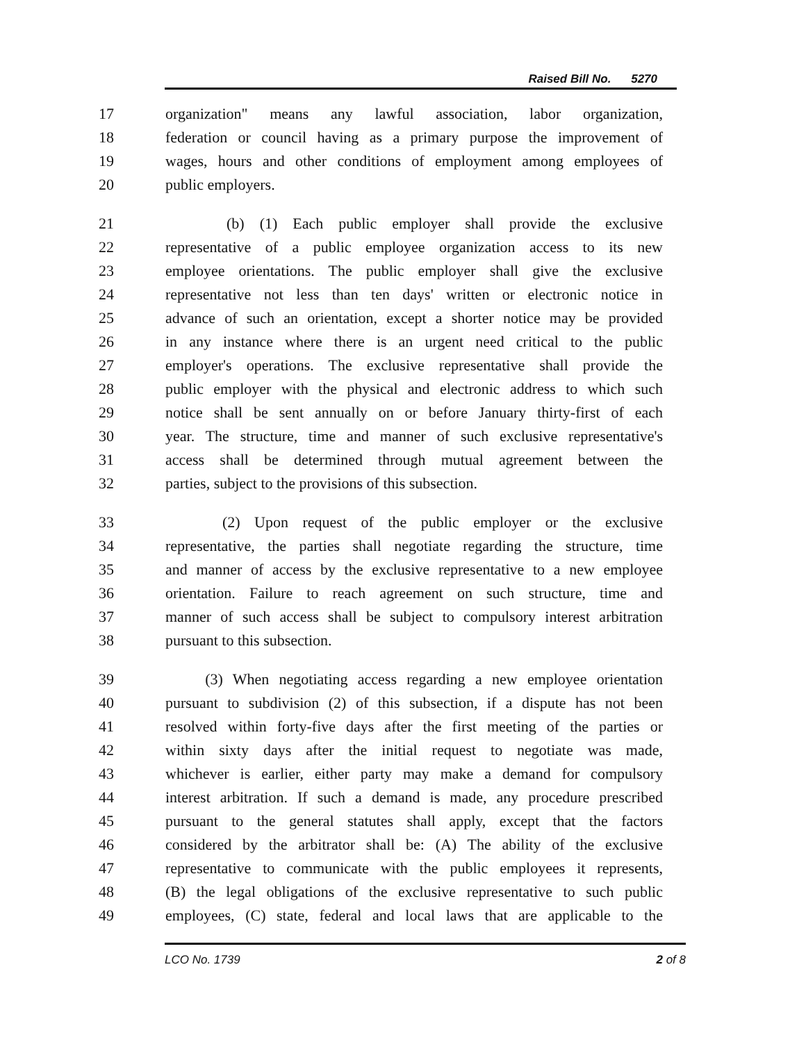Raised Bill No. 5270
17 organization" means any lawful association, labor organization,
18 federation or council having as a primary purpose the improvement of
19 wages, hours and other conditions of employment among employees of
20 public employers.
21 (b) (1) Each public employer shall provide the exclusive
22 representative of a public employee organization access to its new
23 employee orientations. The public employer shall give the exclusive
24 representative not less than ten days' written or electronic notice in
25 advance of such an orientation, except a shorter notice may be provided
26 in any instance where there is an urgent need critical to the public
27 employer's operations. The exclusive representative shall provide the
28 public employer with the physical and electronic address to which such
29 notice shall be sent annually on or before January thirty-first of each
30 year. The structure, time and manner of such exclusive representative's
31 access shall be determined through mutual agreement between the
32 parties, subject to the provisions of this subsection.
33 (2) Upon request of the public employer or the exclusive
34 representative, the parties shall negotiate regarding the structure, time
35 and manner of access by the exclusive representative to a new employee
36 orientation. Failure to reach agreement on such structure, time and
37 manner of such access shall be subject to compulsory interest arbitration
38 pursuant to this subsection.
39 (3) When negotiating access regarding a new employee orientation
40 pursuant to subdivision (2) of this subsection, if a dispute has not been
41 resolved within forty-five days after the first meeting of the parties or
42 within sixty days after the initial request to negotiate was made,
43 whichever is earlier, either party may make a demand for compulsory
44 interest arbitration. If such a demand is made, any procedure prescribed
45 pursuant to the general statutes shall apply, except that the factors
46 considered by the arbitrator shall be: (A) The ability of the exclusive
47 representative to communicate with the public employees it represents,
48 (B) the legal obligations of the exclusive representative to such public
49 employees, (C) state, federal and local laws that are applicable to the
LCO No. 1739 2 of 8